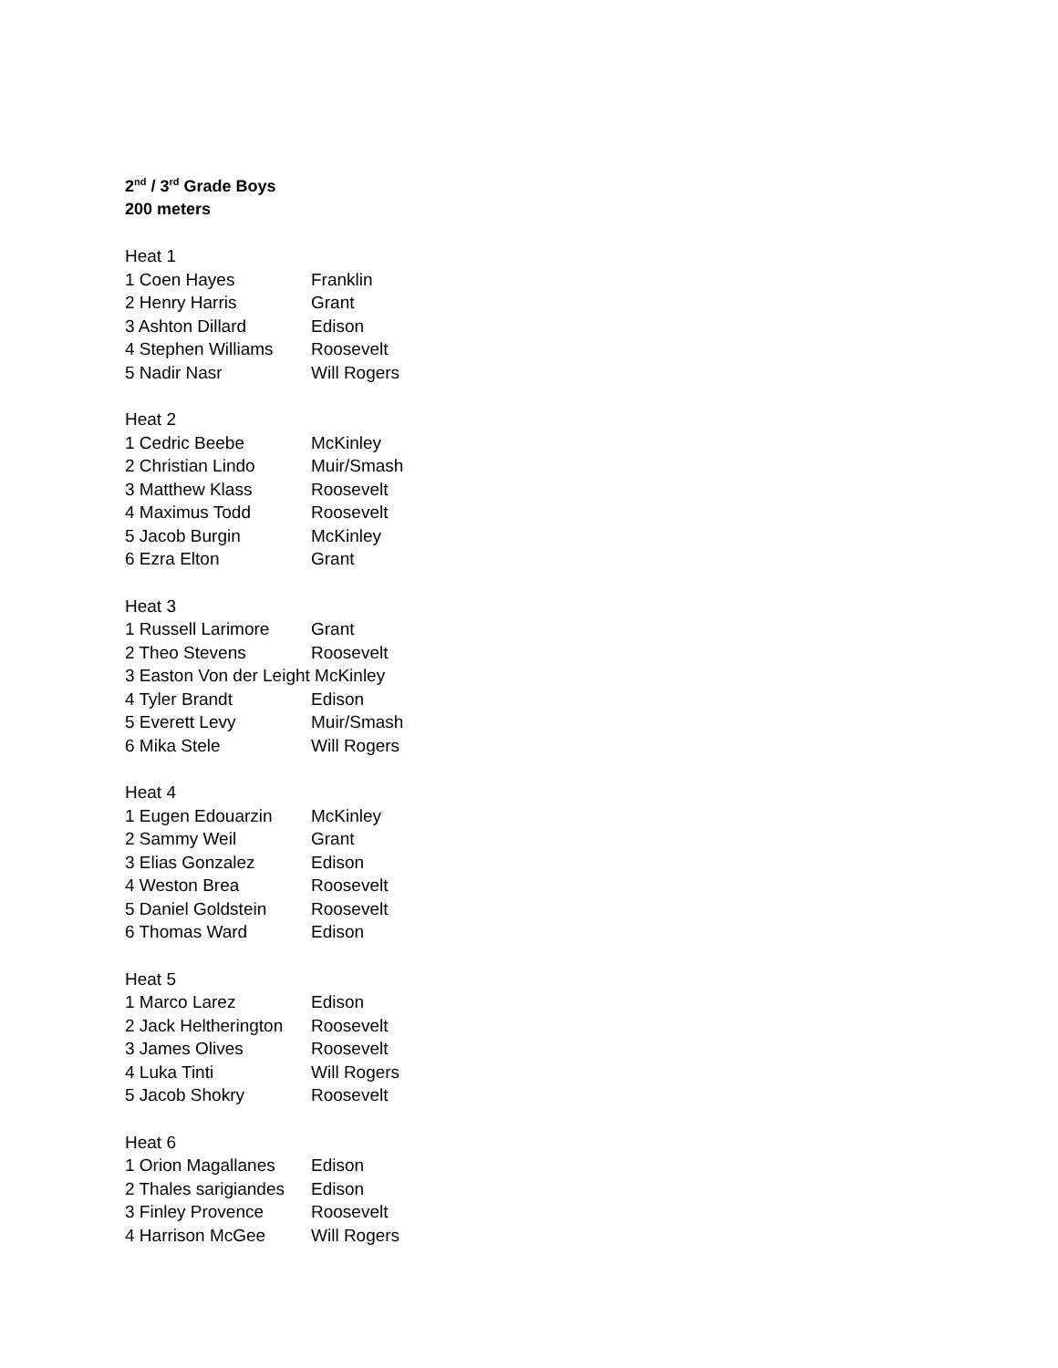2<sup>nd</sup> / 3<sup>rd</sup> Grade Boys
200 meters
Heat 1
1 Coen Hayes Franklin
2 Henry Harris Grant
3 Ashton Dillard Edison
4 Stephen Williams Roosevelt
5 Nadir Nasr Will Rogers
Heat 2
1 Cedric Beebe McKinley
2 Christian Lindo Muir/Smash
3 Matthew Klass Roosevelt
4 Maximus Todd Roosevelt
5 Jacob Burgin McKinley
6 Ezra Elton Grant
Heat 3
1 Russell Larimore Grant
2 Theo Stevens Roosevelt
3 Easton Von der Leight McKinley
4 Tyler Brandt Edison
5 Everett Levy Muir/Smash
6 Mika Stele Will Rogers
Heat 4
1 Eugen Edouarzin McKinley
2 Sammy Weil Grant
3 Elias Gonzalez Edison
4 Weston Brea Roosevelt
5 Daniel Goldstein Roosevelt
6 Thomas Ward Edison
Heat 5
1 Marco Larez Edison
2 Jack Heltherington Roosevelt
3 James Olives Roosevelt
4 Luka Tinti Will Rogers
5 Jacob Shokry Roosevelt
Heat 6
1 Orion Magallanes Edison
2 Thales sarigiandes Edison
3 Finley Provence Roosevelt
4 Harrison McGee Will Rogers